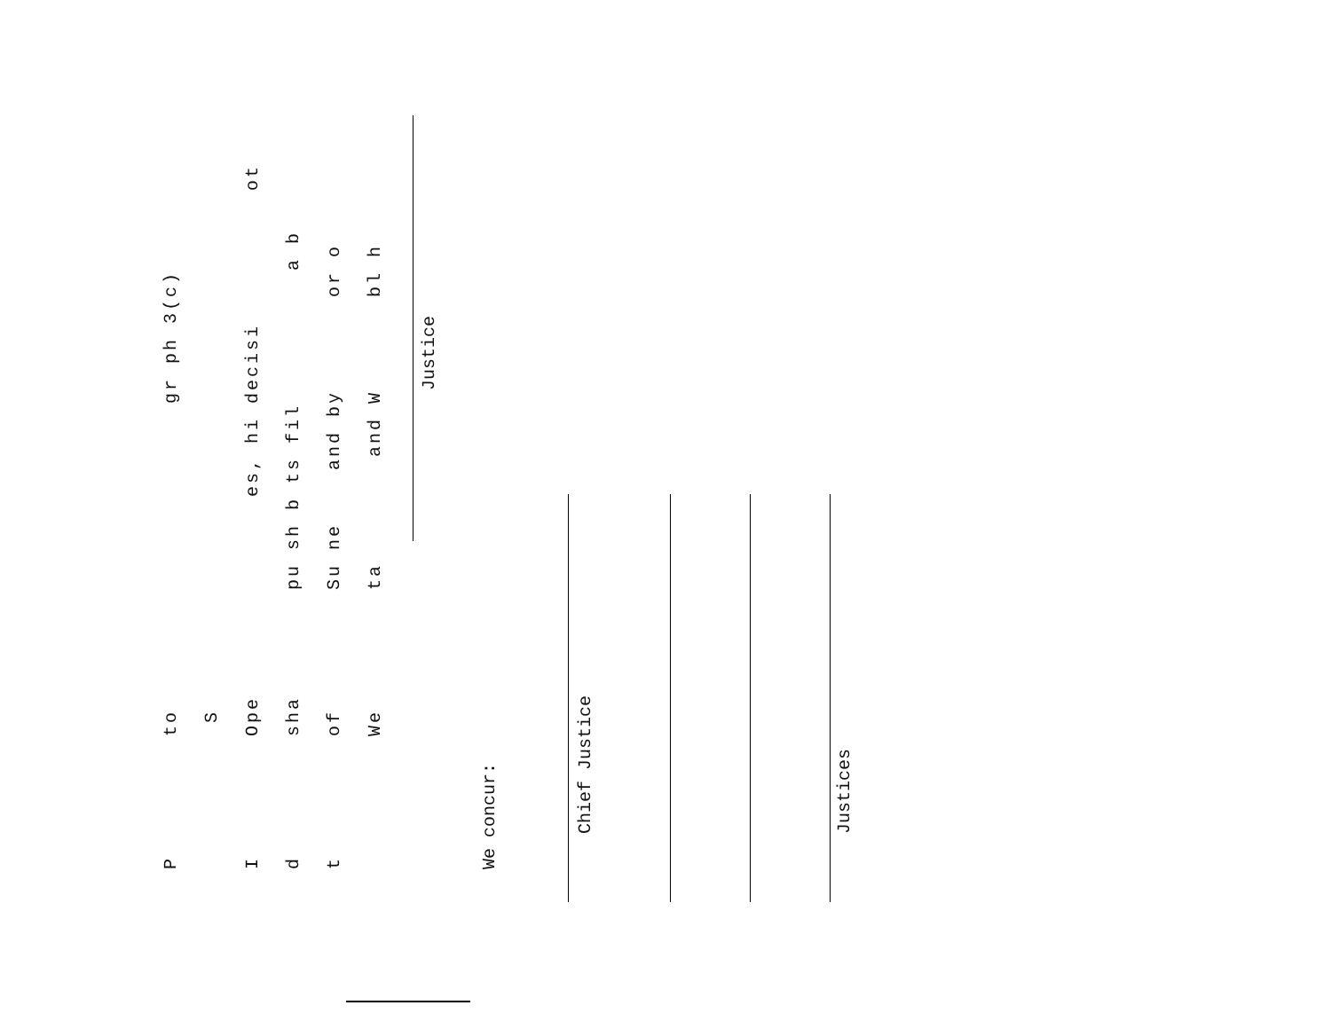P to gr ph 3(c) S
I Ope es, hi decisi ot
d sha pu sh b ts fil a b
t of Su ne and by or o
We ta and W bl h
Justice
We concur:
Chief Justice
Justices